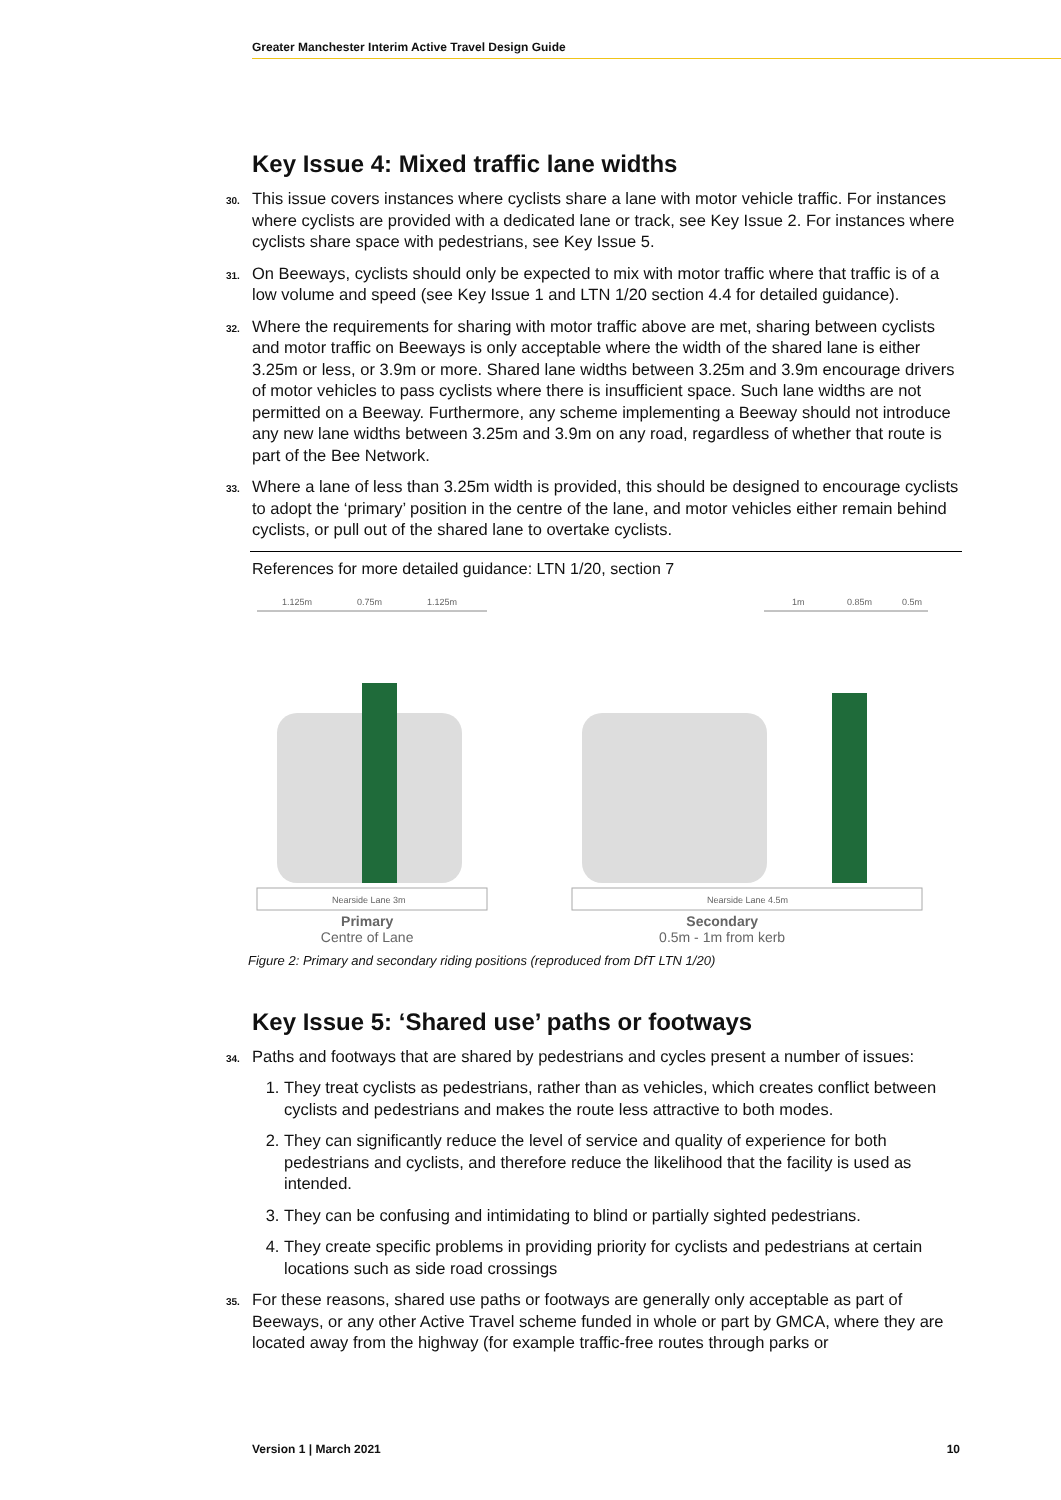Greater Manchester Interim Active Travel Design Guide
Key Issue 4: Mixed traffic lane widths
30. This issue covers instances where cyclists share a lane with motor vehicle traffic. For instances where cyclists are provided with a dedicated lane or track, see Key Issue 2. For instances where cyclists share space with pedestrians, see Key Issue 5.
31. On Beeways, cyclists should only be expected to mix with motor traffic where that traffic is of a low volume and speed (see Key Issue 1 and LTN 1/20 section 4.4 for detailed guidance).
32. Where the requirements for sharing with motor traffic above are met, sharing between cyclists and motor traffic on Beeways is only acceptable where the width of the shared lane is either 3.25m or less, or 3.9m or more. Shared lane widths between 3.25m and 3.9m encourage drivers of motor vehicles to pass cyclists where there is insufficient space. Such lane widths are not permitted on a Beeway. Furthermore, any scheme implementing a Beeway should not introduce any new lane widths between 3.25m and 3.9m on any road, regardless of whether that route is part of the Bee Network.
33. Where a lane of less than 3.25m width is provided, this should be designed to encourage cyclists to adopt the ‘primary’ position in the centre of the lane, and motor vehicles either remain behind cyclists, or pull out of the shared lane to overtake cyclists.
References for more detailed guidance: LTN 1/20, section 7
1.125m
0.75m
1.125m
1m
0.85m
0.5m
Nearside Lane 3m
Nearside Lane 4.5m
Primary
Centre of Lane
Secondary
0.5m - 1m from kerb
Figure 2: Primary and secondary riding positions (reproduced from DfT LTN 1/20)
Key Issue 5: ‘Shared use’ paths or footways
34. Paths and footways that are shared by pedestrians and cycles present a number of issues:
1. They treat cyclists as pedestrians, rather than as vehicles, which creates conflict between cyclists and pedestrians and makes the route less attractive to both modes.
2. They can significantly reduce the level of service and quality of experience for both pedestrians and cyclists, and therefore reduce the likelihood that the facility is used as intended.
3. They can be confusing and intimidating to blind or partially sighted pedestrians.
4. They create specific problems in providing priority for cyclists and pedestrians at certain locations such as side road crossings
35. For these reasons, shared use paths or footways are generally only acceptable as part of Beeways, or any other Active Travel scheme funded in whole or part by GMCA, where they are located away from the highway (for example traffic-free routes through parks or
Version 1 | March 2021 10